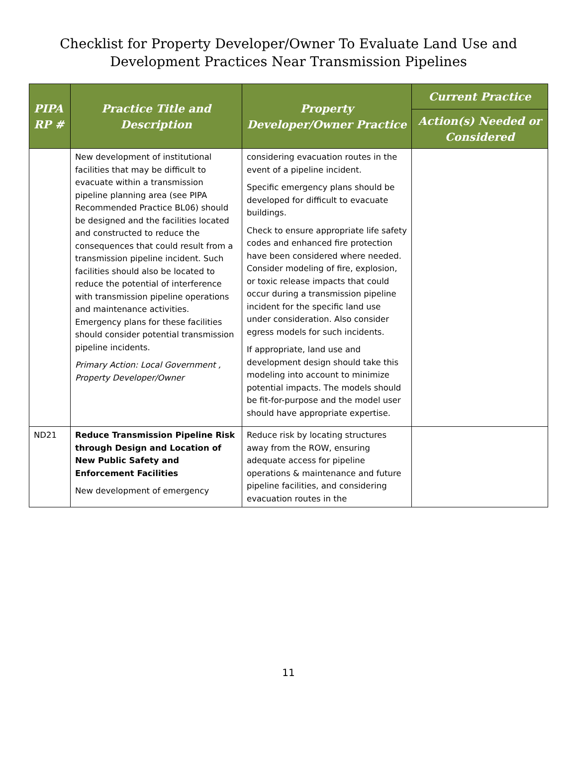Checklist for Property Developer/Owner To Evaluate Land Use and
Development Practices Near Transmission Pipelines
| PIPA RP # | Practice Title and Description | Property Developer/Owner Practice | Current Practice |
| --- | --- | --- | --- |
| | | | Action(s) Needed or Considered |
| | New development of institutional facilities that may be difficult to evacuate within a transmission pipeline planning area (see PIPA Recommended Practice BL06) should be designed and the facilities located and constructed to reduce the consequences that could result from a transmission pipeline incident. Such facilities should also be located to reduce the potential of interference with transmission pipeline operations and maintenance activities. Emergency plans for these facilities should consider potential transmission pipeline incidents. Primary Action: Local Government , Property Developer/Owner | considering evacuation routes in the event of a pipeline incident. Specific emergency plans should be developed for difficult to evacuate buildings. Check to ensure appropriate life safety codes and enhanced fire protection have been considered where needed. Consider modeling of fire, explosion, or toxic release impacts that could occur during a transmission pipeline incident for the specific land use under consideration. Also consider egress models for such incidents. If appropriate, land use and development design should take this modeling into account to minimize potential impacts. The models should be fit-for-purpose and the model user should have appropriate expertise. | |
| ND21 | Reduce Transmission Pipeline Risk through Design and Location of New Public Safety and Enforcement Facilities New development of emergency | Reduce risk by locating structures away from the ROW, ensuring adequate access for pipeline operations & maintenance and future pipeline facilities, and considering evacuation routes in the | |
11